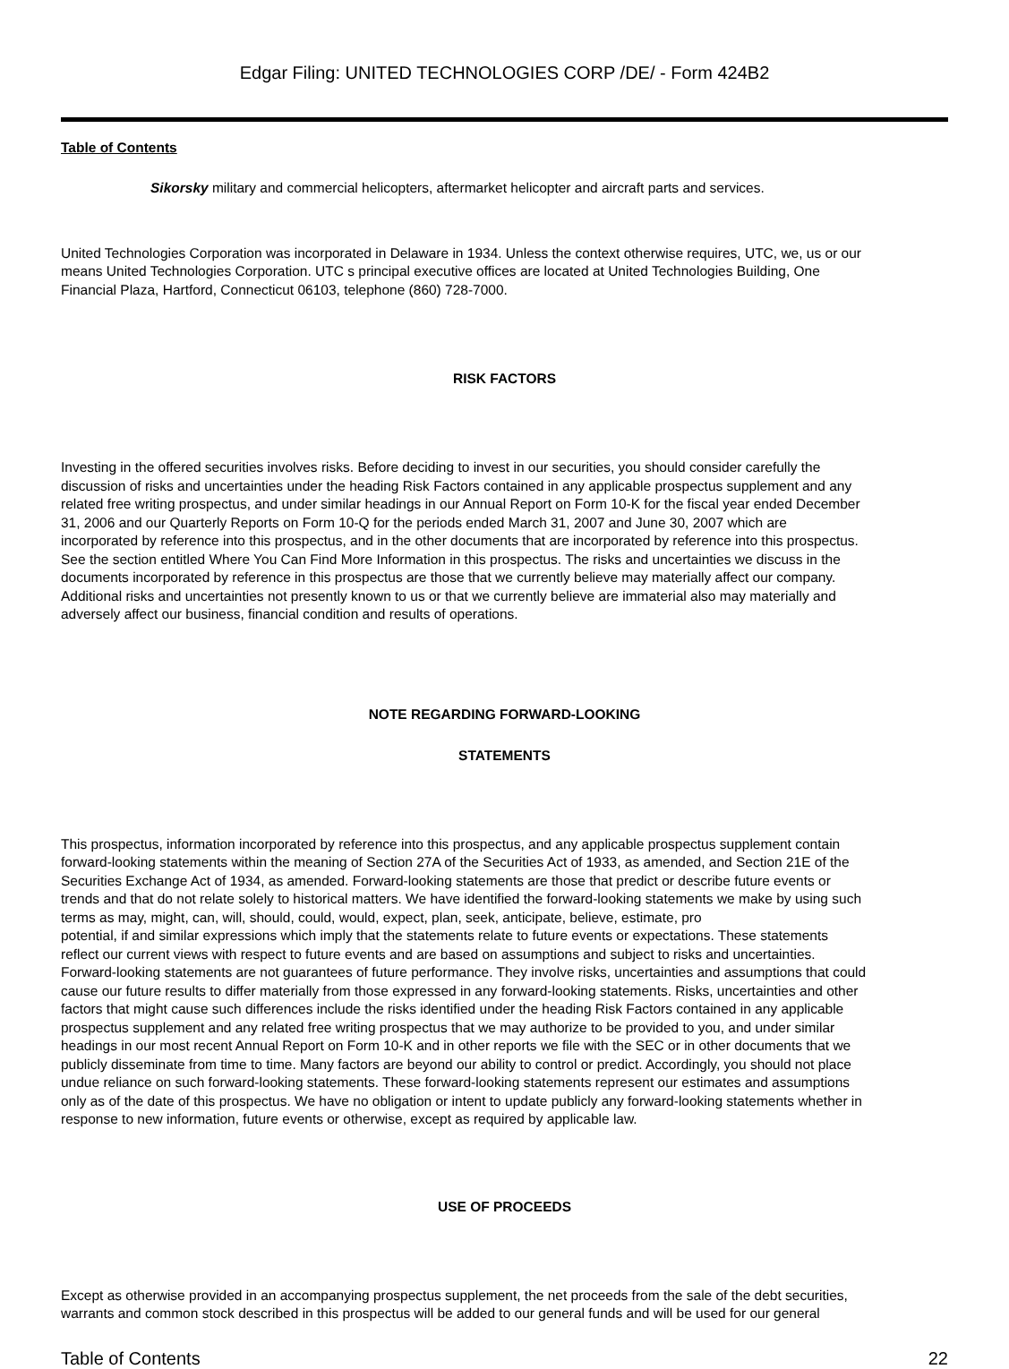Edgar Filing: UNITED TECHNOLOGIES CORP /DE/ - Form 424B2
Table of Contents
Sikorsky military and commercial helicopters, aftermarket helicopter and aircraft parts and services.
United Technologies Corporation was incorporated in Delaware in 1934. Unless the context otherwise requires, UTC, we, us or our
means United Technologies Corporation. UTC s principal executive offices are located at United Technologies Building, One
Financial Plaza, Hartford, Connecticut 06103, telephone (860) 728-7000.
RISK FACTORS
Investing in the offered securities involves risks. Before deciding to invest in our securities, you should consider carefully the
discussion of risks and uncertainties under the heading Risk Factors contained in any applicable prospectus supplement and any
related free writing prospectus, and under similar headings in our Annual Report on Form 10-K for the fiscal year ended December
31, 2006 and our Quarterly Reports on Form 10-Q for the periods ended March 31, 2007 and June 30, 2007 which are
incorporated by reference into this prospectus, and in the other documents that are incorporated by reference into this prospectus.
See the section entitled Where You Can Find More Information in this prospectus. The risks and uncertainties we discuss in the
documents incorporated by reference in this prospectus are those that we currently believe may materially affect our company.
Additional risks and uncertainties not presently known to us or that we currently believe are immaterial also may materially and
adversely affect our business, financial condition and results of operations.
NOTE REGARDING FORWARD-LOOKING
STATEMENTS
This prospectus, information incorporated by reference into this prospectus, and any applicable prospectus supplement contain
forward-looking statements within the meaning of Section 27A of the Securities Act of 1933, as amended, and Section 21E of the
Securities Exchange Act of 1934, as amended. Forward-looking statements are those that predict or describe future events or
trends and that do not relate solely to historical matters. We have identified the forward-looking statements we make by using such
terms as may, might, can, will, should, could, would, expect, plan, seek, anticipate, believe, estimate, pro
potential, if and similar expressions which imply that the statements relate to future events or expectations. These statements
reflect our current views with respect to future events and are based on assumptions and subject to risks and uncertainties.
Forward-looking statements are not guarantees of future performance. They involve risks, uncertainties and assumptions that could
cause our future results to differ materially from those expressed in any forward-looking statements. Risks, uncertainties and other
factors that might cause such differences include the risks identified under the heading Risk Factors contained in any applicable
prospectus supplement and any related free writing prospectus that we may authorize to be provided to you, and under similar
headings in our most recent Annual Report on Form 10-K and in other reports we file with the SEC or in other documents that we
publicly disseminate from time to time. Many factors are beyond our ability to control or predict. Accordingly, you should not place
undue reliance on such forward-looking statements. These forward-looking statements represent our estimates and assumptions
only as of the date of this prospectus. We have no obligation or intent to update publicly any forward-looking statements whether in
response to new information, future events or otherwise, except as required by applicable law.
USE OF PROCEEDS
Except as otherwise provided in an accompanying prospectus supplement, the net proceeds from the sale of the debt securities,
warrants and common stock described in this prospectus will be added to our general funds and will be used for our general
Table of Contents 22